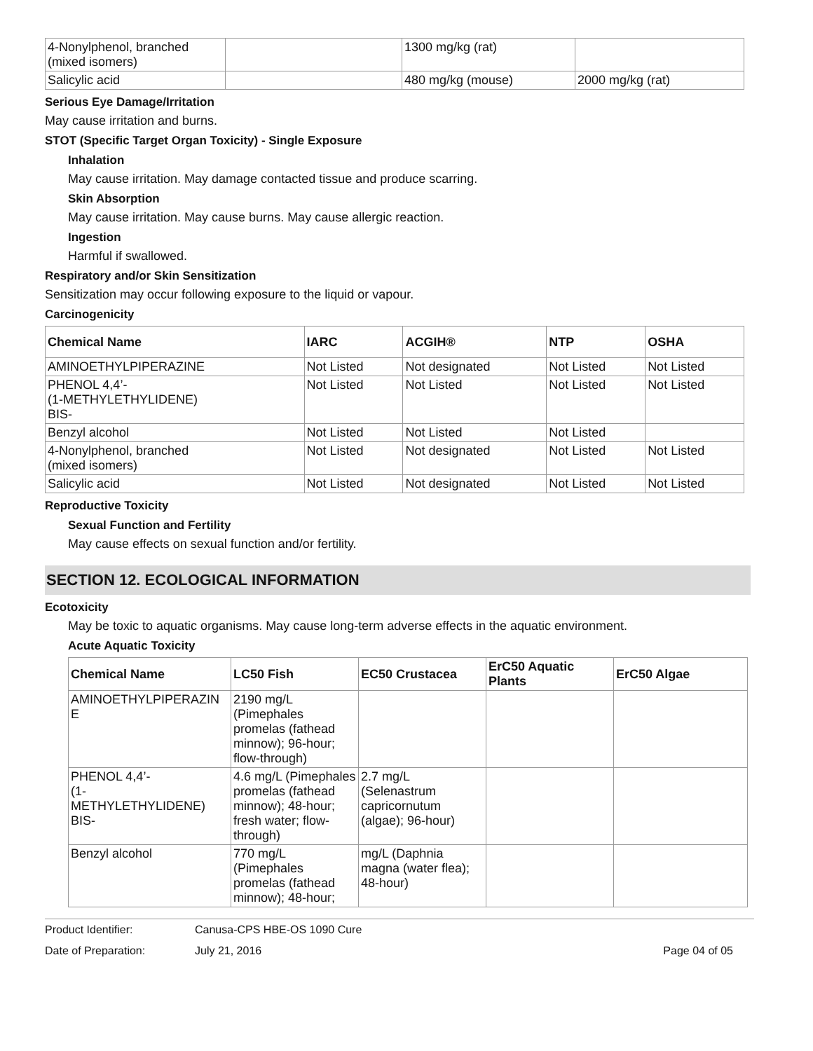| 4-Nonylphenol, branched (mixed isomers) | | 1300 mg/kg (rat) | |
| Salicylic acid | | 480 mg/kg (mouse) | 2000 mg/kg (rat) |
Serious Eye Damage/Irritation
May cause irritation and burns.
STOT (Specific Target Organ Toxicity) - Single Exposure
Inhalation
May cause irritation. May damage contacted tissue and produce scarring.
Skin Absorption
May cause irritation. May cause burns. May cause allergic reaction.
Ingestion
Harmful if swallowed.
Respiratory and/or Skin Sensitization
Sensitization may occur following exposure to the liquid or vapour.
Carcinogenicity
| Chemical Name | IARC | ACGIH® | NTP | OSHA |
| --- | --- | --- | --- | --- |
| AMINOETHYLPIPERAZINE | Not Listed | Not designated | Not Listed | Not Listed |
| PHENOL 4,4’- (1-METHYLETHYLIDENE) BIS- | Not Listed | Not Listed | Not Listed | Not Listed |
| Benzyl alcohol | Not Listed | Not Listed | Not Listed | |
| 4-Nonylphenol, branched (mixed isomers) | Not Listed | Not designated | Not Listed | Not Listed |
| Salicylic acid | Not Listed | Not designated | Not Listed | Not Listed |
Reproductive Toxicity
Sexual Function and Fertility
May cause effects on sexual function and/or fertility.
SECTION 12. ECOLOGICAL INFORMATION
Ecotoxicity
May be toxic to aquatic organisms. May cause long-term adverse effects in the aquatic environment.
Acute Aquatic Toxicity
| Chemical Name | LC50 Fish | EC50 Crustacea | ErC50 Aquatic Plants | ErC50 Algae |
| --- | --- | --- | --- | --- |
| AMINOETHYLPIPERAZIN E | 2190 mg/L (Pimephales promelas (fathead minnow); 96-hour; flow-through) | | | |
| PHENOL 4,4’- (1- METHYLETHYLIDENE) BIS- | 4.6 mg/L (Pimephales promelas (fathead minnow); 48-hour; fresh water; flow-through) | 2.7 mg/L (Selenastrum capricornutum (algae); 96-hour) | | |
| Benzyl alcohol | 770 mg/L (Pimephales promelas (fathead minnow); 48-hour; | mg/L (Daphnia magna (water flea); 48-hour) | | |
Product Identifier: Canusa-CPS HBE-OS 1090 Cure
Date of Preparation: July 21, 2016 Page 04 of 05